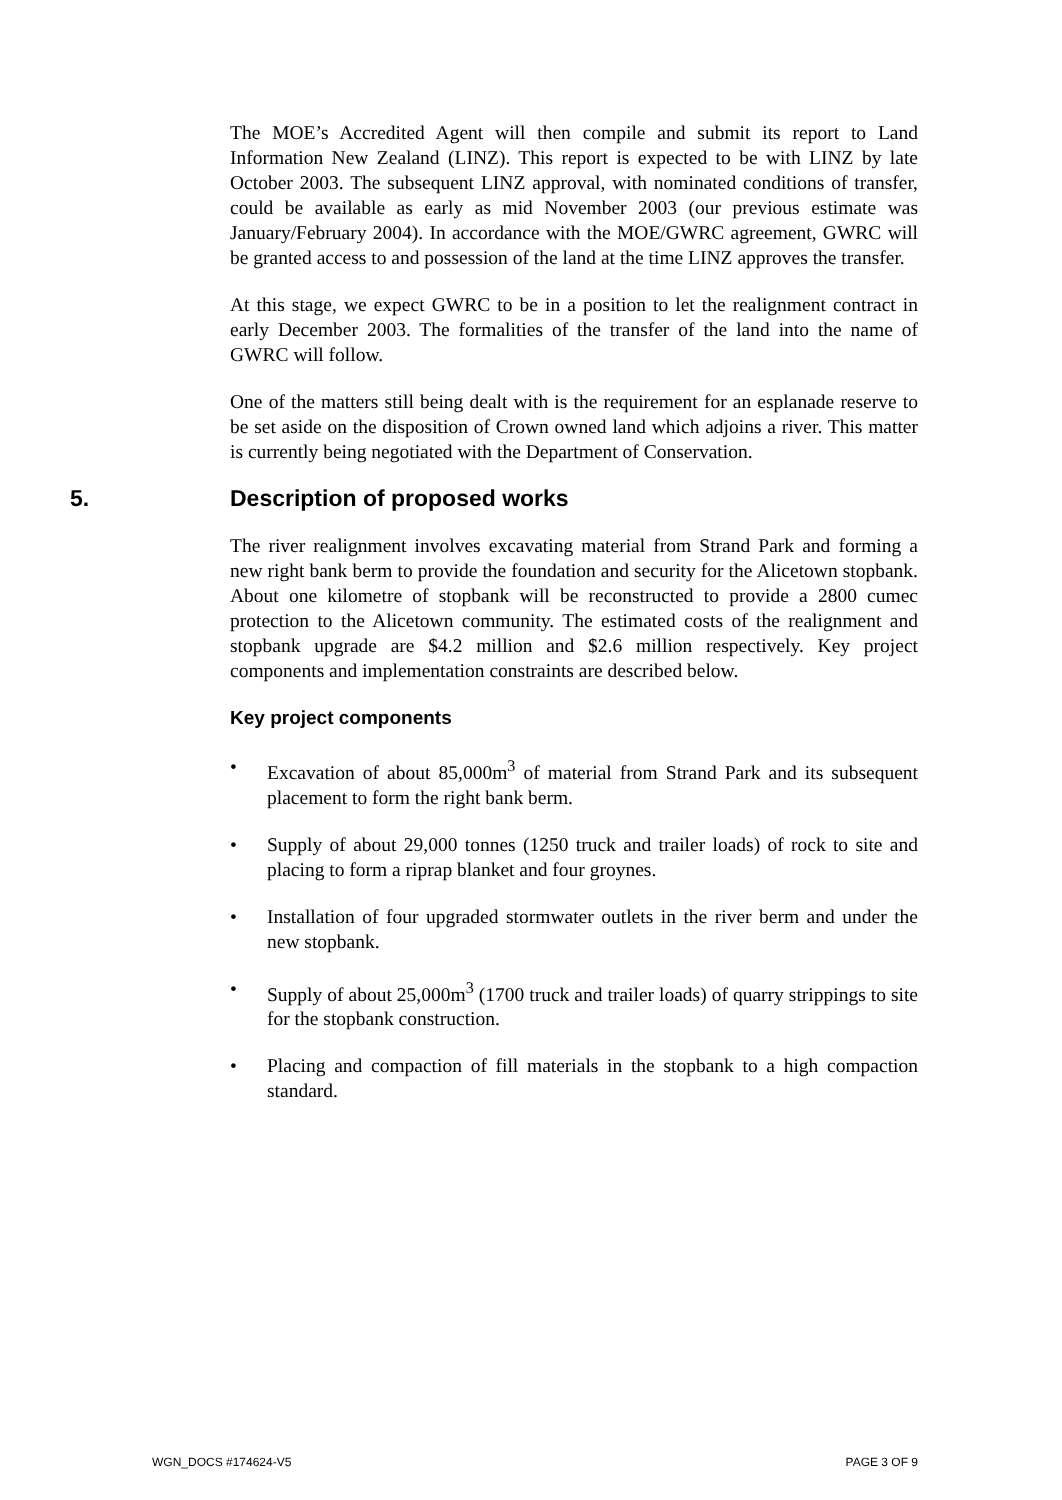The MOE’s Accredited Agent will then compile and submit its report to Land Information New Zealand (LINZ). This report is expected to be with LINZ by late October 2003. The subsequent LINZ approval, with nominated conditions of transfer, could be available as early as mid November 2003 (our previous estimate was January/February 2004). In accordance with the MOE/GWRC agreement, GWRC will be granted access to and possession of the land at the time LINZ approves the transfer.
At this stage, we expect GWRC to be in a position to let the realignment contract in early December 2003. The formalities of the transfer of the land into the name of GWRC will follow.
One of the matters still being dealt with is the requirement for an esplanade reserve to be set aside on the disposition of Crown owned land which adjoins a river. This matter is currently being negotiated with the Department of Conservation.
5. Description of proposed works
The river realignment involves excavating material from Strand Park and forming a new right bank berm to provide the foundation and security for the Alicetown stopbank. About one kilometre of stopbank will be reconstructed to provide a 2800 cumec protection to the Alicetown community. The estimated costs of the realignment and stopbank upgrade are $4.2 million and $2.6 million respectively. Key project components and implementation constraints are described below.
Key project components
• Excavation of about 85,000m<sup>3</sup> of material from Strand Park and its subsequent placement to form the right bank berm.
• Supply of about 29,000 tonnes (1250 truck and trailer loads) of rock to site and placing to form a riprap blanket and four groynes.
• Installation of four upgraded stormwater outlets in the river berm and under the new stopbank.
• Supply of about 25,000m<sup>3</sup> (1700 truck and trailer loads) of quarry strippings to site for the stopbank construction.
• Placing and compaction of fill materials in the stopbank to a high compaction standard.
WGN_DOCS #174624-V5 PAGE 3 OF 9